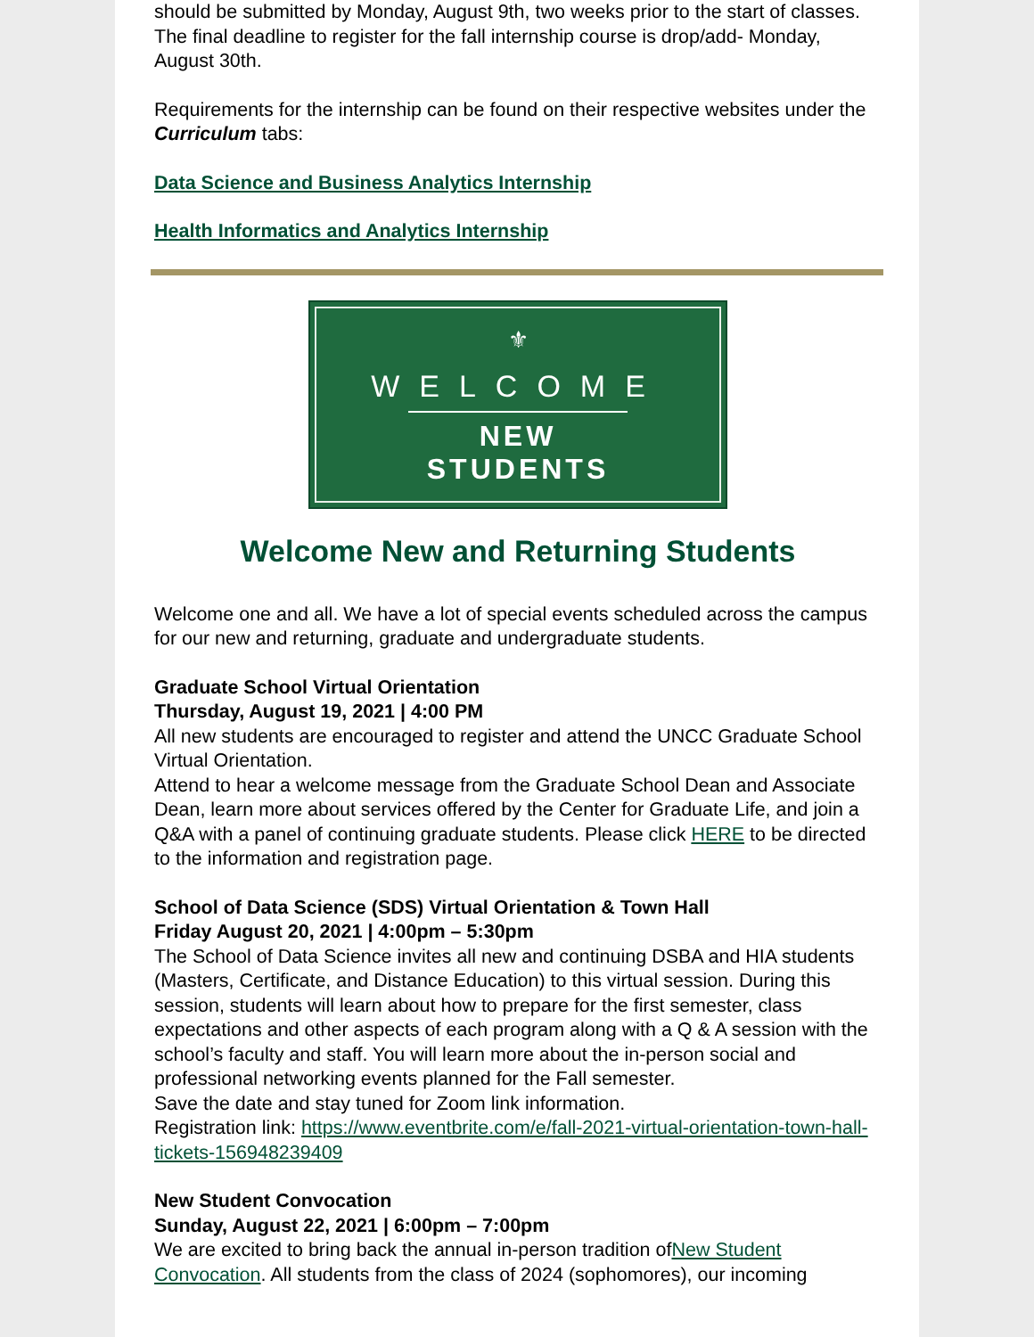should be submitted by Monday, August 9th, two weeks prior to the start of classes. The final deadline to register for the fall internship course is drop/add- Monday, August 30th.
Requirements for the internship can be found on their respective websites under the Curriculum tabs:
Data Science and Business Analytics Internship
Health Informatics and Analytics Internship
⚜
WELCOME
NEW STUDENTS
Welcome New and Returning Students
Welcome one and all. We have a lot of special events scheduled across the campus for our new and returning, graduate and undergraduate students.
Graduate School Virtual Orientation
Thursday, August 19, 2021 | 4:00 PM
All new students are encouraged to register and attend the UNCC Graduate School Virtual Orientation.
Attend to hear a welcome message from the Graduate School Dean and Associate Dean, learn more about services offered by the Center for Graduate Life, and join a Q&A with a panel of continuing graduate students. Please click HERE to be directed to the information and registration page.
School of Data Science (SDS) Virtual Orientation & Town Hall
Friday August 20, 2021 | 4:00pm – 5:30pm
The School of Data Science invites all new and continuing DSBA and HIA students (Masters, Certificate, and Distance Education) to this virtual session. During this session, students will learn about how to prepare for the first semester, class expectations and other aspects of each program along with a Q & A session with the school’s faculty and staff. You will learn more about the in-person social and professional networking events planned for the Fall semester.
Save the date and stay tuned for Zoom link information.
Registration link: https://www.eventbrite.com/e/fall-2021-virtual-orientation-town-hall-tickets-156948239409
New Student Convocation
Sunday, August 22, 2021 | 6:00pm – 7:00pm
We are excited to bring back the annual in-person tradition ofNew Student Convocation. All students from the class of 2024 (sophomores), our incoming